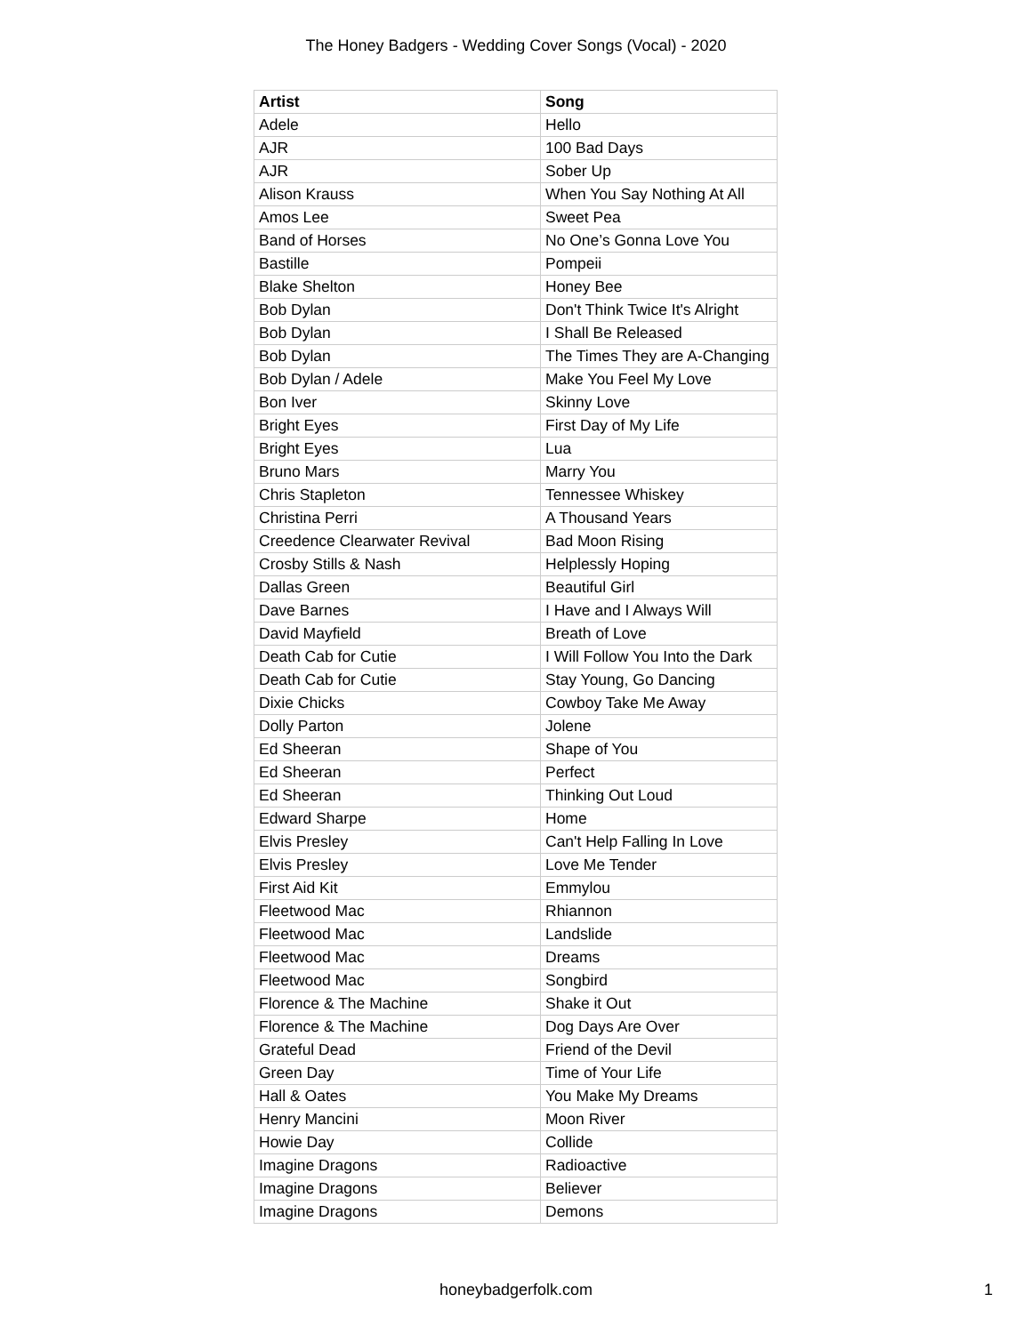The Honey Badgers - Wedding Cover Songs (Vocal) - 2020
| Artist | Song |
| --- | --- |
| Adele | Hello |
| AJR | 100 Bad Days |
| AJR | Sober Up |
| Alison Krauss | When You Say Nothing At All |
| Amos Lee | Sweet Pea |
| Band of Horses | No One’s Gonna Love You |
| Bastille | Pompeii |
| Blake Shelton | Honey Bee |
| Bob Dylan | Don't Think Twice It's Alright |
| Bob Dylan | I Shall Be Released |
| Bob Dylan | The Times They are A-Changing |
| Bob Dylan / Adele | Make You Feel My Love |
| Bon Iver | Skinny Love |
| Bright Eyes | First Day of My Life |
| Bright Eyes | Lua |
| Bruno Mars | Marry You |
| Chris Stapleton | Tennessee Whiskey |
| Christina Perri | A Thousand Years |
| Creedence Clearwater Revival | Bad Moon Rising |
| Crosby Stills & Nash | Helplessly Hoping |
| Dallas Green | Beautiful Girl |
| Dave Barnes | I Have and I Always Will |
| David Mayfield | Breath of Love |
| Death Cab for Cutie | I Will Follow You Into the Dark |
| Death Cab for Cutie | Stay Young, Go Dancing |
| Dixie Chicks | Cowboy Take Me Away |
| Dolly Parton | Jolene |
| Ed Sheeran | Shape of You |
| Ed Sheeran | Perfect |
| Ed Sheeran | Thinking Out Loud |
| Edward Sharpe | Home |
| Elvis Presley | Can't Help Falling In Love |
| Elvis Presley | Love Me Tender |
| First Aid Kit | Emmylou |
| Fleetwood Mac | Rhiannon |
| Fleetwood Mac | Landslide |
| Fleetwood Mac | Dreams |
| Fleetwood Mac | Songbird |
| Florence & The Machine | Shake it Out |
| Florence & The Machine | Dog Days Are Over |
| Grateful Dead | Friend of the Devil |
| Green Day | Time of Your Life |
| Hall & Oates | You Make My Dreams |
| Henry Mancini | Moon River |
| Howie Day | Collide |
| Imagine Dragons | Radioactive |
| Imagine Dragons | Believer |
| Imagine Dragons | Demons |
honeybadgerfolk.com 1